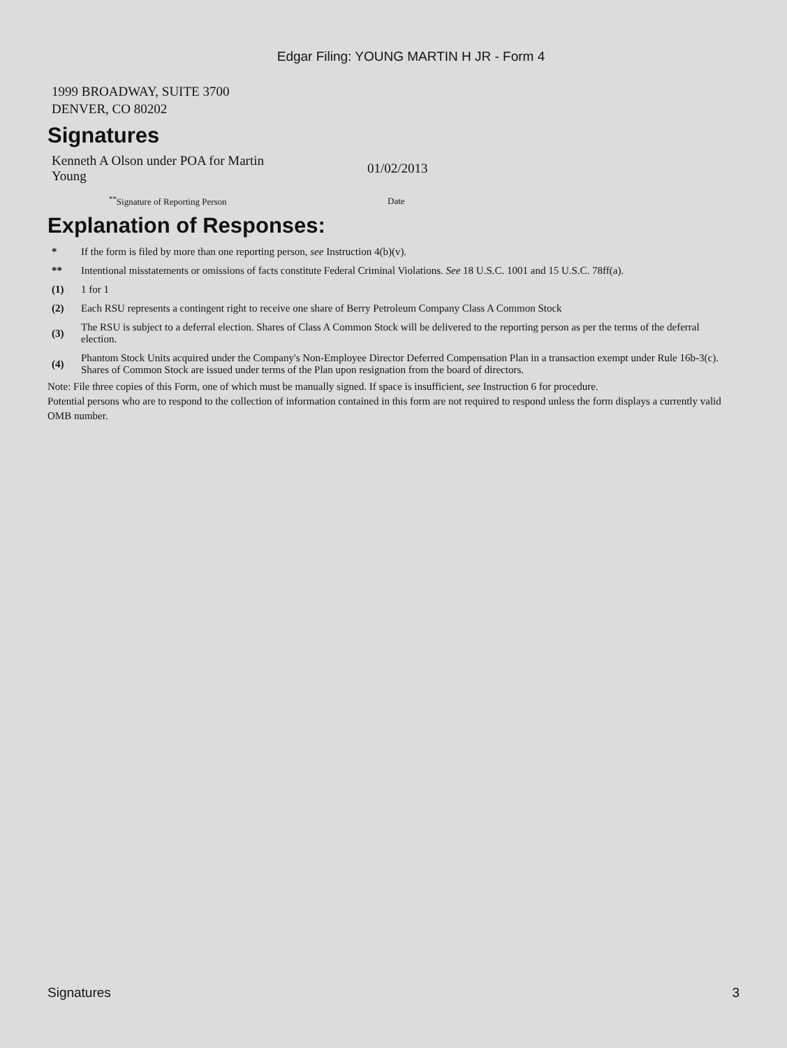Edgar Filing: YOUNG MARTIN H JR - Form 4
1999 BROADWAY, SUITE 3700
DENVER, CO 80202
Signatures
| Kenneth A Olson under POA for Martin Young | 01/02/2013 |
| <sup>**</sup> Signature of Reporting Person | Date |
Explanation of Responses:
| * | If the form is filed by more than one reporting person, see Instruction 4(b)(v). |
| ** | Intentional misstatements or omissions of facts constitute Federal Criminal Violations. See 18 U.S.C. 1001 and 15 U.S.C. 78ff(a). |
| (1) | 1 for 1 |
| (2) | Each RSU represents a contingent right to receive one share of Berry Petroleum Company Class A Common Stock |
| (3) | The RSU is subject to a deferral election. Shares of Class A Common Stock will be delivered to the reporting person as per the terms of the deferral election. |
| (4) | Phantom Stock Units acquired under the Company's Non-Employee Director Deferred Compensation Plan in a transaction exempt under Rule 16b-3(c). Shares of Common Stock are issued under terms of the Plan upon resignation from the board of directors. |
Note: File three copies of this Form, one of which must be manually signed. If space is insufficient, see Instruction 6 for procedure.
Potential persons who are to respond to the collection of information contained in this form are not required to respond unless the form displays a currently valid OMB number.
Signatures 3